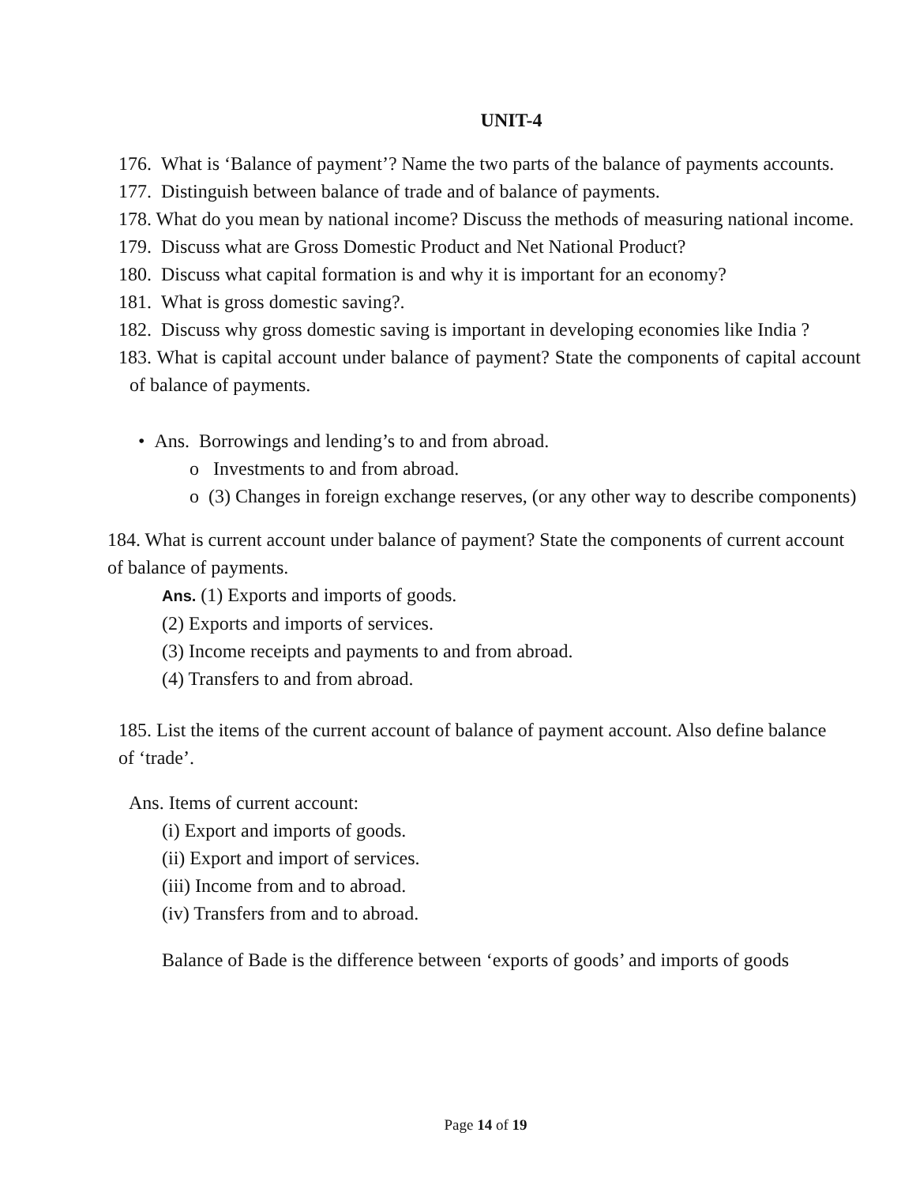UNIT-4
176. What is ‘Balance of payment’? Name the two parts of the balance of payments accounts.
177. Distinguish between balance of trade and of balance of payments.
178. What do you mean by national income? Discuss the methods of measuring national income.
179. Discuss what are Gross Domestic Product and Net National Product?
180. Discuss what capital formation is and why it is important for an economy?
181. What is gross domestic saving?.
182. Discuss why gross domestic saving is important in developing economies like India ?
183. What is capital account under balance of payment? State the components of capital account of balance of payments.
• Ans. Borrowings and lending’s to and from abroad.
o Investments to and from abroad.
o (3) Changes in foreign exchange reserves, (or any other way to describe components)
184. What is current account under balance of payment? State the components of current account of balance of payments.
Ans. (1) Exports and imports of goods.
(2) Exports and imports of services.
(3) Income receipts and payments to and from abroad.
(4) Transfers to and from abroad.
185. List the items of the current account of balance of payment account. Also define balance of ‘trade’.
Ans. Items of current account:
(i) Export and imports of goods.
(ii) Export and import of services.
(iii) Income from and to abroad.
(iv) Transfers from and to abroad.
Balance of Bade is the difference between ‘exports of goods’ and imports of goods
Page 14 of 19